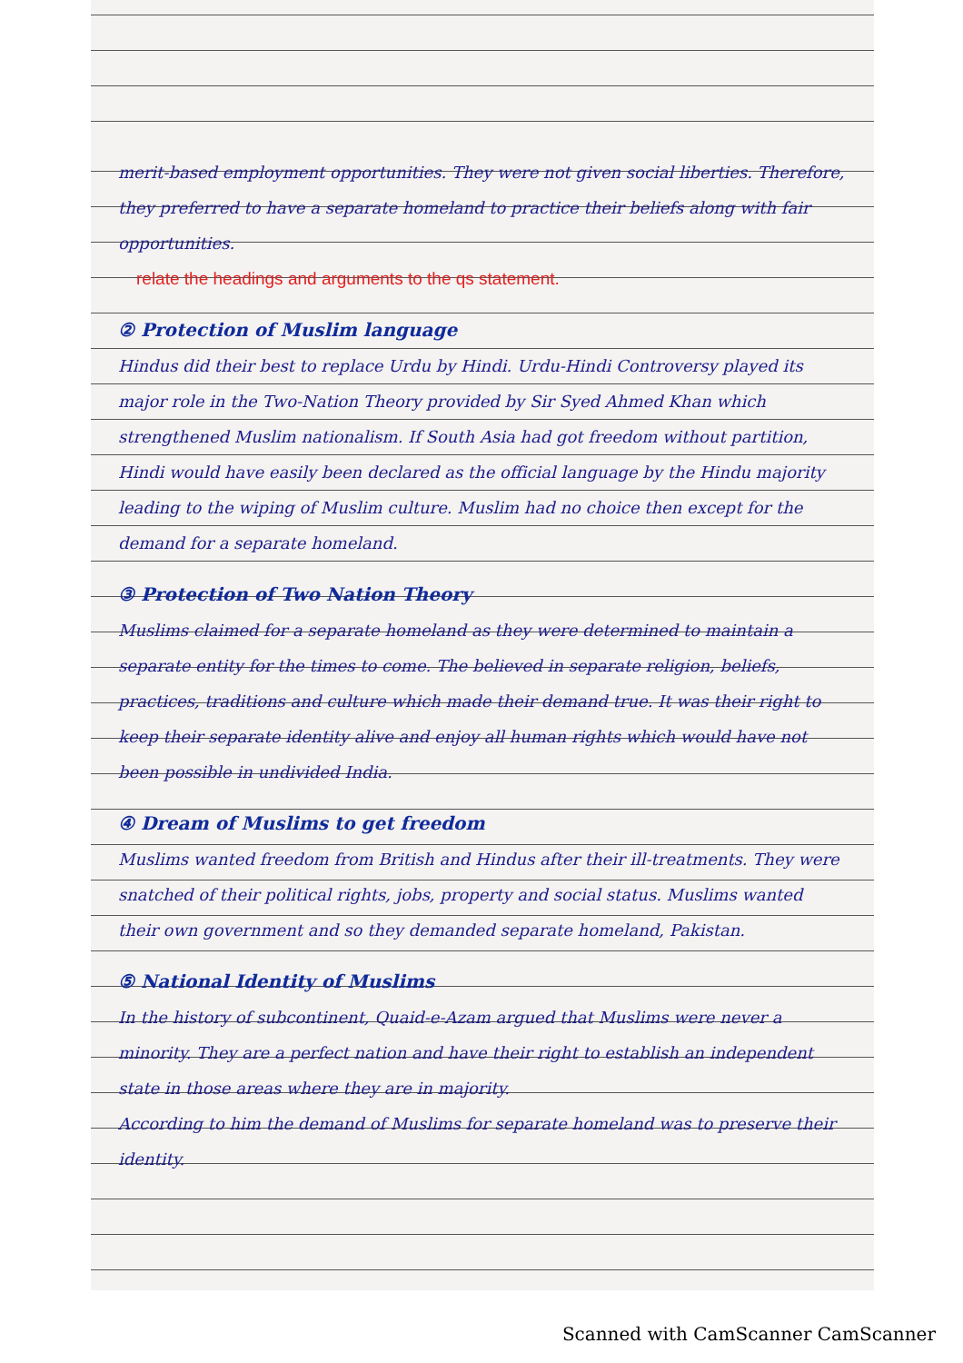merit-based employment opportunities. They were not given social liberties. Therefore, they preferred to have a separate homeland to practice their beliefs along with fair opportunities.
relate the headings and arguments to the qs statement.
② Protection of Muslim language
Hindus did their best to replace Urdu by Hindi. Urdu-Hindi Controversy played its major role in the Two-Nation Theory provided by Sir Syed Ahmed Khan which strengthened Muslim nationalism. If South Asia had got freedom without partition, Hindi would have easily been declared as the official language by the Hindu majority leading to the wiping of Muslim culture. Muslim had no choice then except for the demand for a separate homeland.
③ Protection of Two Nation Theory
Muslims claimed for a separate homeland as they were determined to maintain a separate entity for the times to come. The believed in separate religion, beliefs, practices, traditions and culture which made their demand true. It was their right to keep their separate identity alive and enjoy all human rights which would have not been possible in undivided India.
④ Dream of Muslims to get freedom
Muslims wanted freedom from British and Hindus after their ill-treatments. They were snatched of their political rights, jobs, property and social status. Muslims wanted their own government and so they demanded separate homeland, Pakistan.
⑤ National Identity of Muslims
In the history of subcontinent, Quaid-e-Azam argued that Muslims were never a minority. They are a perfect nation and have their right to establish an independent state in those areas where they are in majority.
According to him the demand of Muslims for separate homeland was to preserve their identity.
Scanned with CamScanner CamScanner